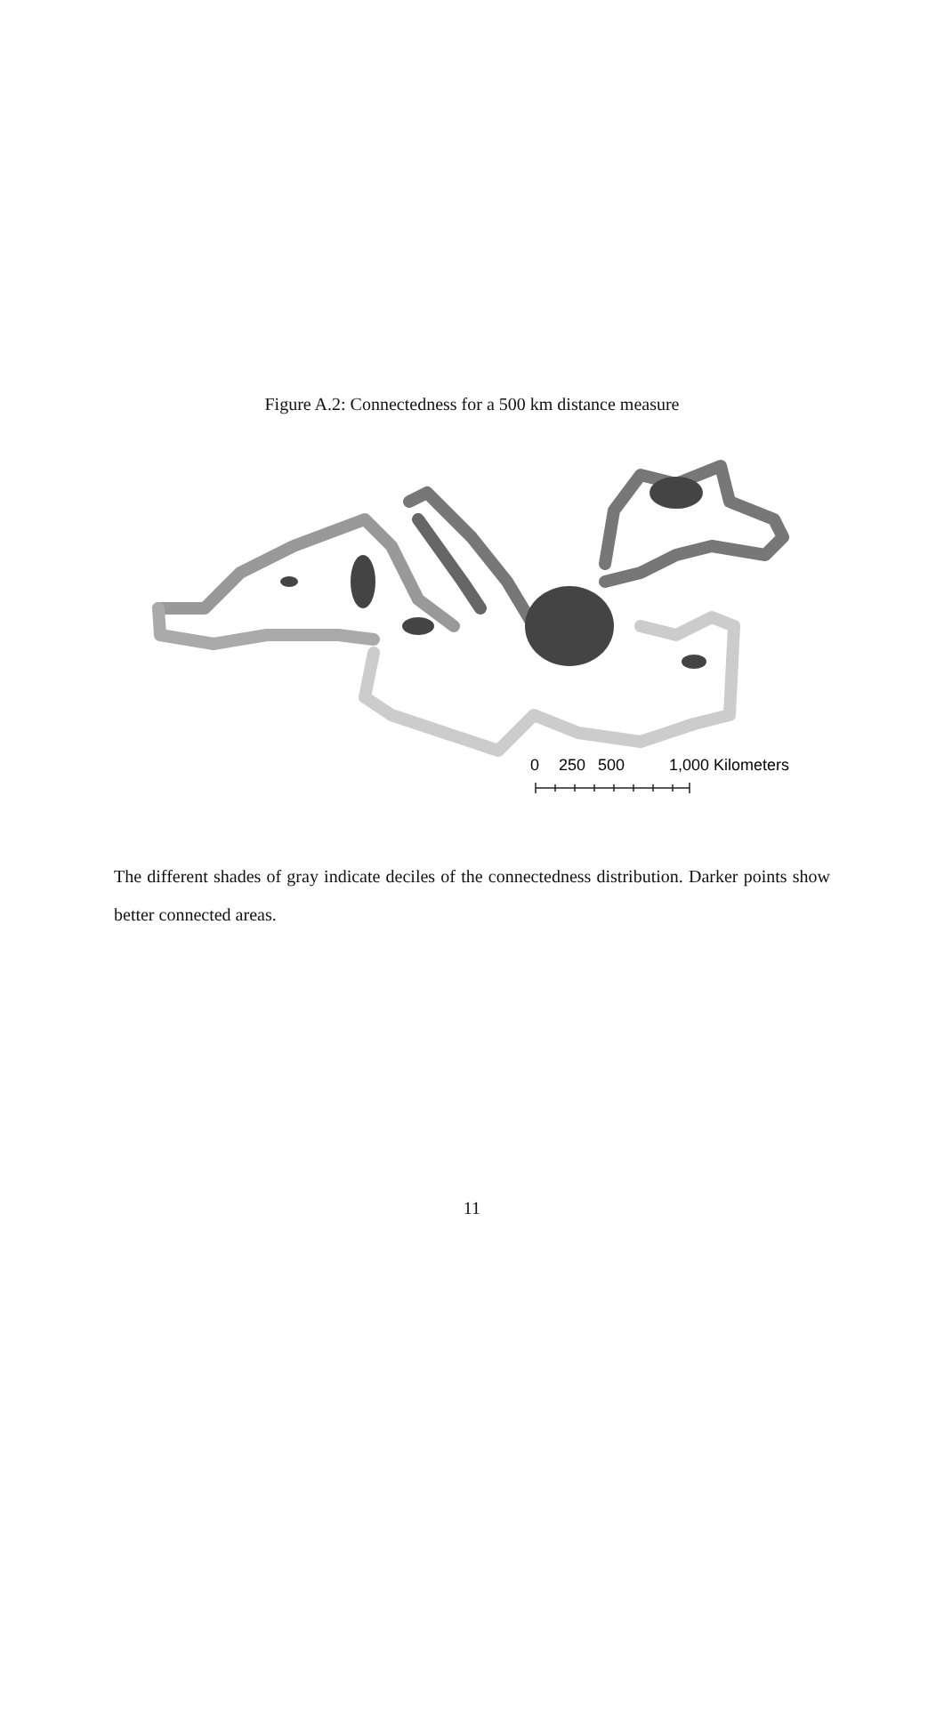Figure A.2: Connectedness for a 500 km distance measure
0
250
500
1,000 Kilometers
The different shades of gray indicate deciles of the connectedness distribution. Darker points show better connected areas.
11